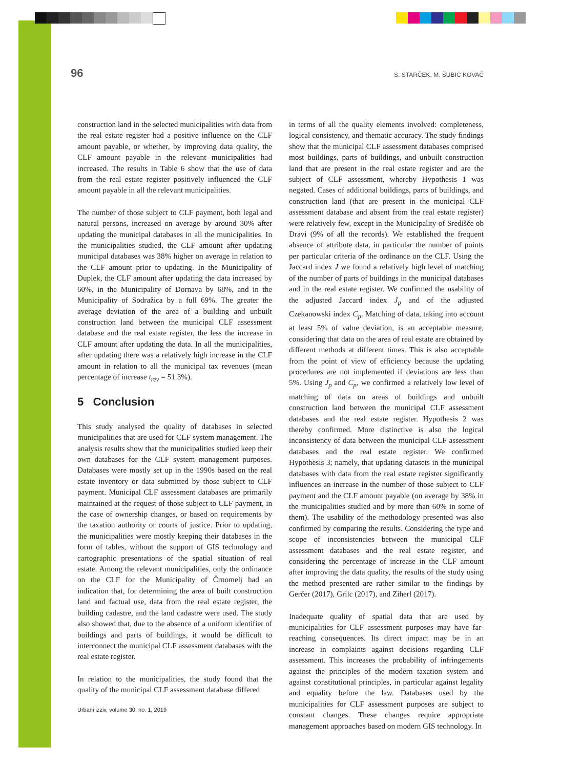96 S. STARČEK, M. ŠUBIC KOVAČ
construction land in the selected municipalities with data from the real estate register had a positive influence on the CLF amount payable, or whether, by improving data quality, the CLF amount payable in the relevant municipalities had increased. The results in Table 6 show that the use of data from the real estate register positively influenced the CLF amount payable in all the relevant municipalities.
The number of those subject to CLF payment, both legal and natural persons, increased on average by around 30% after updating the municipal databases in all the municipalities. In the municipalities studied, the CLF amount after updating municipal databases was 38% higher on average in relation to the CLF amount prior to updating. In the Municipality of Duplek, the CLF amount after updating the data increased by 60%, in the Municipality of Dornava by 68%, and in the Municipality of Sodražica by a full 69%. The greater the average deviation of the area of a building and unbuilt construction land between the municipal CLF assessment database and the real estate register, the less the increase in CLF amount after updating the data. In all the municipalities, after updating there was a relatively high increase in the CLF amount in relation to all the municipal tax revenues (mean percentage of increase t<sub>rev</sub> = 51.3%).
5 Conclusion
This study analysed the quality of databases in selected municipalities that are used for CLF system management. The analysis results show that the municipalities studied keep their own databases for the CLF system management purposes. Databases were mostly set up in the 1990s based on the real estate inventory or data submitted by those subject to CLF payment. Municipal CLF assessment databases are primarily maintained at the request of those subject to CLF payment, in the case of ownership changes, or based on requirements by the taxation authority or courts of justice. Prior to updating, the municipalities were mostly keeping their databases in the form of tables, without the support of GIS technology and cartographic presentations of the spatial situation of real estate. Among the relevant municipalities, only the ordinance on the CLF for the Municipality of Črnomelj had an indication that, for determining the area of built construction land and factual use, data from the real estate register, the building cadastre, and the land cadastre were used. The study also showed that, due to the absence of a uniform identifier of buildings and parts of buildings, it would be difficult to interconnect the municipal CLF assessment databases with the real estate register.
In relation to the municipalities, the study found that the quality of the municipal CLF assessment database differed
in terms of all the quality elements involved: completeness, logical consistency, and thematic accuracy. The study findings show that the municipal CLF assessment databases comprised most buildings, parts of buildings, and unbuilt construction land that are present in the real estate register and are the subject of CLF assessment, whereby Hypothesis 1 was negated. Cases of additional buildings, parts of buildings, and construction land (that are present in the municipal CLF assessment database and absent from the real estate register) were relatively few, except in the Municipality of Središče ob Dravi (9% of all the records). We established the frequent absence of attribute data, in particular the number of points per particular criteria of the ordinance on the CLF. Using the Jaccard index J we found a relatively high level of matching of the number of parts of buildings in the municipal databases and in the real estate register. We confirmed the usability of the adjusted Jaccard index J<sub>p</sub> and of the adjusted Czekanowski index C<sub>p</sub>. Matching of data, taking into account at least 5% of value deviation, is an acceptable measure, considering that data on the area of real estate are obtained by different methods at different times. This is also acceptable from the point of view of efficiency because the updating procedures are not implemented if deviations are less than 5%. Using J<sub>p</sub> and C<sub>p</sub>, we confirmed a relatively low level of matching of data on areas of buildings and unbuilt construction land between the municipal CLF assessment databases and the real estate register. Hypothesis 2 was thereby confirmed. More distinctive is also the logical inconsistency of data between the municipal CLF assessment databases and the real estate register. We confirmed Hypothesis 3; namely, that updating datasets in the municipal databases with data from the real estate register significantly influences an increase in the number of those subject to CLF payment and the CLF amount payable (on average by 38% in the municipalities studied and by more than 60% in some of them). The usability of the methodology presented was also confirmed by comparing the results. Considering the type and scope of inconsistencies between the municipal CLF assessment databases and the real estate register, and considering the percentage of increase in the CLF amount after improving the data quality, the results of the study using the method presented are rather similar to the findings by Gerčer (2017), Grilc (2017), and Ziherl (2017).
Inadequate quality of spatial data that are used by municipalities for CLF assessment purposes may have far-reaching consequences. Its direct impact may be in an increase in complaints against decisions regarding CLF assessment. This increases the probability of infringements against the principles of the modern taxation system and against constitutional principles, in particular against legality and equality before the law. Databases used by the municipalities for CLF assessment purposes are subject to constant changes. These changes require appropriate management approaches based on modern GIS technology. In
Urbani izziv, volume 30, no. 1, 2019